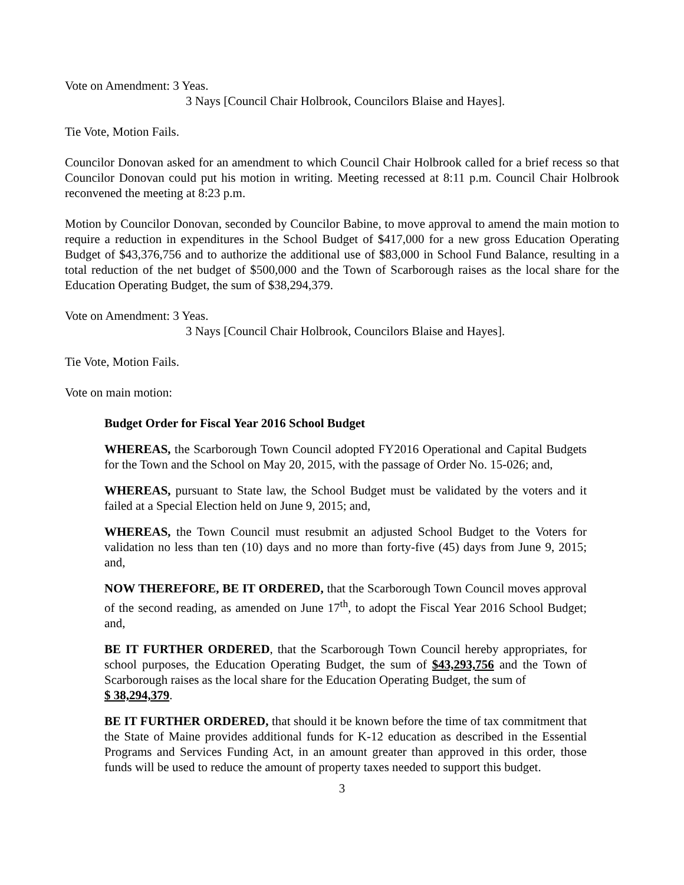Vote on Amendment: 3 Yeas.
3 Nays [Council Chair Holbrook, Councilors Blaise and Hayes].
Tie Vote, Motion Fails.
Councilor Donovan asked for an amendment to which Council Chair Holbrook called for a brief recess so that Councilor Donovan could put his motion in writing. Meeting recessed at 8:11 p.m. Council Chair Holbrook reconvened the meeting at 8:23 p.m.
Motion by Councilor Donovan, seconded by Councilor Babine, to move approval to amend the main motion to require a reduction in expenditures in the School Budget of $417,000 for a new gross Education Operating Budget of $43,376,756 and to authorize the additional use of $83,000 in School Fund Balance, resulting in a total reduction of the net budget of $500,000 and the Town of Scarborough raises as the local share for the Education Operating Budget, the sum of $38,294,379.
Vote on Amendment: 3 Yeas.
3 Nays [Council Chair Holbrook, Councilors Blaise and Hayes].
Tie Vote, Motion Fails.
Vote on main motion:
Budget Order for Fiscal Year 2016 School Budget
WHEREAS, the Scarborough Town Council adopted FY2016 Operational and Capital Budgets for the Town and the School on May 20, 2015, with the passage of Order No. 15-026; and,
WHEREAS, pursuant to State law, the School Budget must be validated by the voters and it failed at a Special Election held on June 9, 2015; and,
WHEREAS, the Town Council must resubmit an adjusted School Budget to the Voters for validation no less than ten (10) days and no more than forty-five (45) days from June 9, 2015; and,
NOW THEREFORE, BE IT ORDERED, that the Scarborough Town Council moves approval of the second reading, as amended on June 17<sup>th</sup>, to adopt the Fiscal Year 2016 School Budget; and,
BE IT FURTHER ORDERED, that the Scarborough Town Council hereby appropriates, for school purposes, the Education Operating Budget, the sum of $43,293,756 and the Town of Scarborough raises as the local share for the Education Operating Budget, the sum of
$ 38,294,379.
BE IT FURTHER ORDERED, that should it be known before the time of tax commitment that the State of Maine provides additional funds for K-12 education as described in the Essential Programs and Services Funding Act, in an amount greater than approved in this order, those funds will be used to reduce the amount of property taxes needed to support this budget.
3